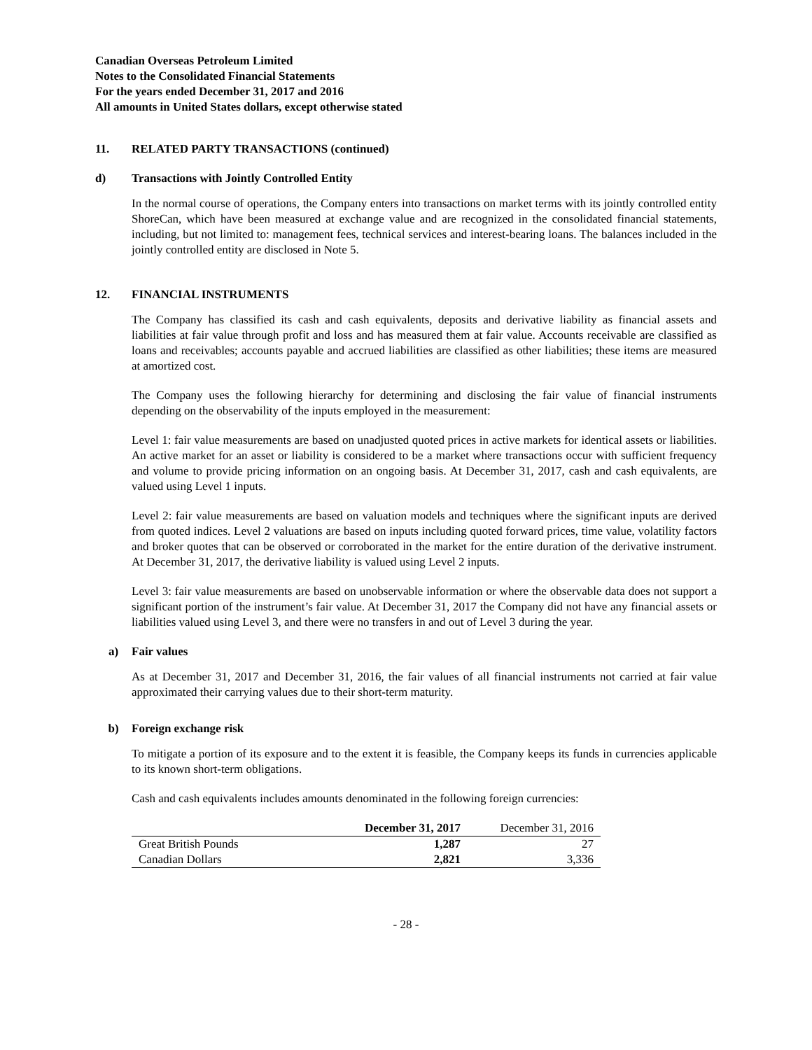Canadian Overseas Petroleum Limited
Notes to the Consolidated Financial Statements
For the years ended December 31, 2017 and 2016
All amounts in United States dollars, except otherwise stated
11. RELATED PARTY TRANSACTIONS (continued)
d) Transactions with Jointly Controlled Entity
In the normal course of operations, the Company enters into transactions on market terms with its jointly controlled entity ShoreCan, which have been measured at exchange value and are recognized in the consolidated financial statements, including, but not limited to: management fees, technical services and interest-bearing loans. The balances included in the jointly controlled entity are disclosed in Note 5.
12. FINANCIAL INSTRUMENTS
The Company has classified its cash and cash equivalents, deposits and derivative liability as financial assets and liabilities at fair value through profit and loss and has measured them at fair value. Accounts receivable are classified as loans and receivables; accounts payable and accrued liabilities are classified as other liabilities; these items are measured at amortized cost.
The Company uses the following hierarchy for determining and disclosing the fair value of financial instruments depending on the observability of the inputs employed in the measurement:
Level 1: fair value measurements are based on unadjusted quoted prices in active markets for identical assets or liabilities. An active market for an asset or liability is considered to be a market where transactions occur with sufficient frequency and volume to provide pricing information on an ongoing basis. At December 31, 2017, cash and cash equivalents, are valued using Level 1 inputs.
Level 2: fair value measurements are based on valuation models and techniques where the significant inputs are derived from quoted indices. Level 2 valuations are based on inputs including quoted forward prices, time value, volatility factors and broker quotes that can be observed or corroborated in the market for the entire duration of the derivative instrument. At December 31, 2017, the derivative liability is valued using Level 2 inputs.
Level 3: fair value measurements are based on unobservable information or where the observable data does not support a significant portion of the instrument’s fair value. At December 31, 2017 the Company did not have any financial assets or liabilities valued using Level 3, and there were no transfers in and out of Level 3 during the year.
a) Fair values
As at December 31, 2017 and December 31, 2016, the fair values of all financial instruments not carried at fair value approximated their carrying values due to their short-term maturity.
b) Foreign exchange risk
To mitigate a portion of its exposure and to the extent it is feasible, the Company keeps its funds in currencies applicable to its known short-term obligations.
Cash and cash equivalents includes amounts denominated in the following foreign currencies:
| | December 31, 2017 | December 31, 2016 |
| --- | --- | --- |
| Great British Pounds | 1,287 | 27 |
| Canadian Dollars | 2,821 | 3,336 |
- 28 -